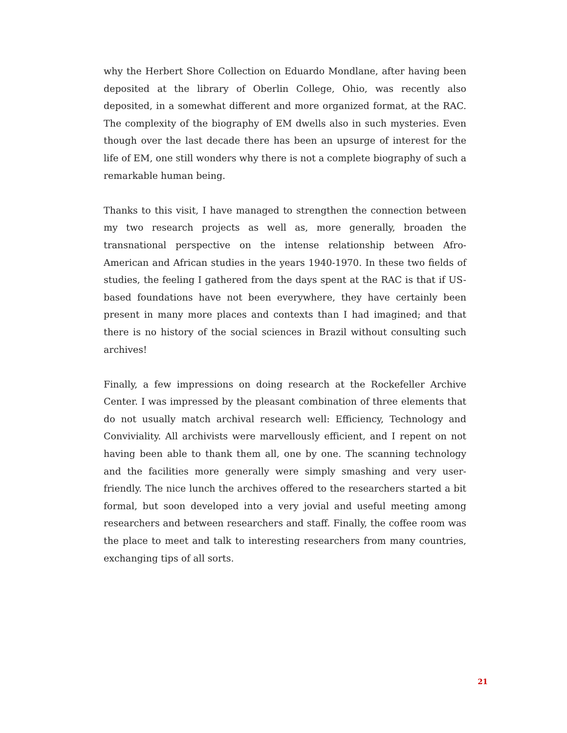why the Herbert Shore Collection on Eduardo Mondlane, after having been deposited at the library of Oberlin College, Ohio, was recently also deposited, in a somewhat different and more organized format, at the RAC. The complexity of the biography of EM dwells also in such mysteries. Even though over the last decade there has been an upsurge of interest for the life of EM, one still wonders why there is not a complete biography of such a remarkable human being.
Thanks to this visit, I have managed to strengthen the connection between my two research projects as well as, more generally, broaden the transnational perspective on the intense relationship between Afro-American and African studies in the years 1940-1970. In these two fields of studies, the feeling I gathered from the days spent at the RAC is that if US-based foundations have not been everywhere, they have certainly been present in many more places and contexts than I had imagined; and that there is no history of the social sciences in Brazil without consulting such archives!
Finally, a few impressions on doing research at the Rockefeller Archive Center. I was impressed by the pleasant combination of three elements that do not usually match archival research well: Efficiency, Technology and Conviviality. All archivists were marvellously efficient, and I repent on not having been able to thank them all, one by one. The scanning technology and the facilities more generally were simply smashing and very user-friendly. The nice lunch the archives offered to the researchers started a bit formal, but soon developed into a very jovial and useful meeting among researchers and between researchers and staff. Finally, the coffee room was the place to meet and talk to interesting researchers from many countries, exchanging tips of all sorts.
21